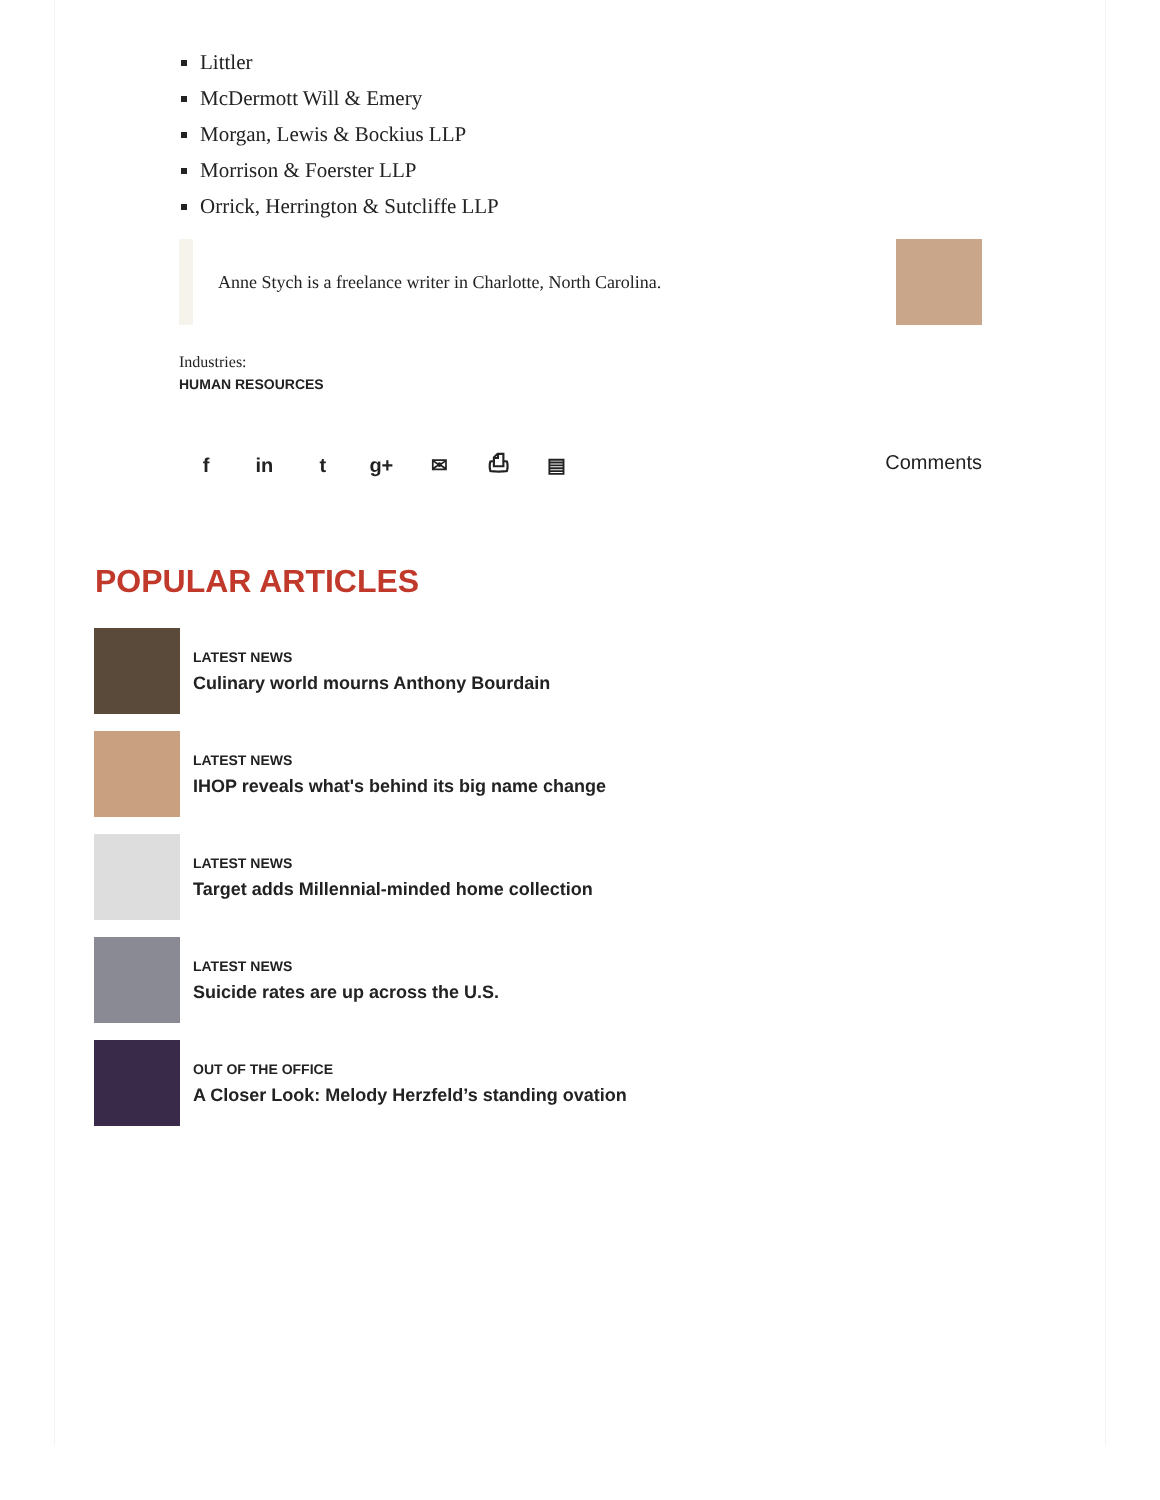Littler
McDermott Will & Emery
Morgan, Lewis & Bockius LLP
Morrison & Foerster LLP
Orrick, Herrington & Sutcliffe LLP
Anne Stych is a freelance writer in Charlotte, North Carolina.
Industries:
HUMAN RESOURCES
f in t g+ ✉ ⎙ ▤ Comments
POPULAR ARTICLES
LATEST NEWS
Culinary world mourns Anthony Bourdain
LATEST NEWS
IHOP reveals what's behind its big name change
LATEST NEWS
Target adds Millennial-minded home collection
LATEST NEWS
Suicide rates are up across the U.S.
OUT OF THE OFFICE
A Closer Look: Melody Herzfeld’s standing ovation